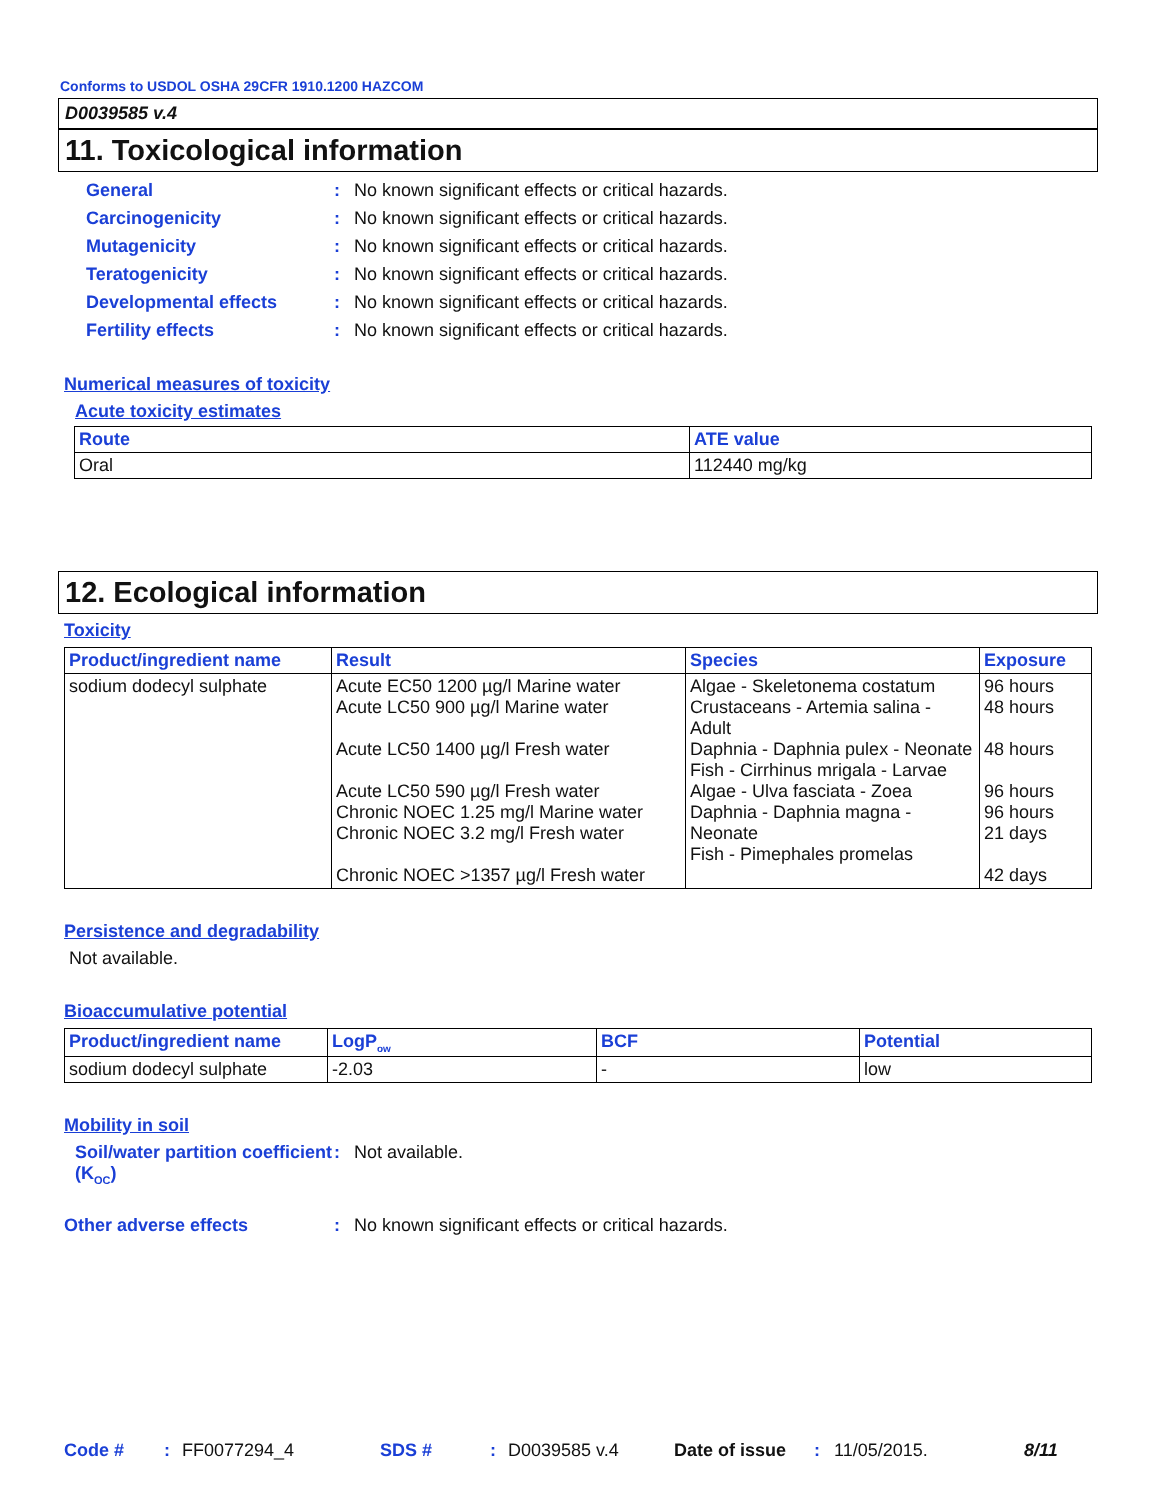Conforms to USDOL OSHA 29CFR 1910.1200 HAZCOM
D0039585 v.4
11. Toxicological information
General: No known significant effects or critical hazards.
Carcinogenicity: No known significant effects or critical hazards.
Mutagenicity: No known significant effects or critical hazards.
Teratogenicity: No known significant effects or critical hazards.
Developmental effects: No known significant effects or critical hazards.
Fertility effects: No known significant effects or critical hazards.
Numerical measures of toxicity
Acute toxicity estimates
| Route | ATE value |
| --- | --- |
| Oral | 112440 mg/kg |
12. Ecological information
Toxicity
| Product/ingredient name | Result | Species | Exposure |
| --- | --- | --- | --- |
| sodium dodecyl sulphate | Acute EC50 1200 µg/l Marine water Acute LC50 900 µg/l Marine water Acute LC50 1400 µg/l Fresh water Acute LC50 590 µg/l Fresh water Chronic NOEC 1.25 mg/l Marine water Chronic NOEC 3.2 mg/l Fresh water Chronic NOEC >1357 µg/l Fresh water | Algae - Skeletonema costatum Crustaceans - Artemia salina - Adult Daphnia - Daphnia pulex - Neonate Fish - Cirrhinus mrigala - Larvae Algae - Ulva fasciata - Zoea Daphnia - Daphnia magna - Neonate Fish - Pimephales promelas | 96 hours 48 hours 48 hours 96 hours 96 hours 21 days 42 days |
Persistence and degradability
Not available.
Bioaccumulative potential
| Product/ingredient name | LogP<sub>ow</sub> | BCF | Potential |
| --- | --- | --- | --- |
| sodium dodecyl sulphate | -2.03 | - | low |
Mobility in soil
Soil/water partition coefficient (K<sub>OC</sub>): Not available.
Other adverse effects: No known significant effects or critical hazards.
Code #: FF0077294_4 SDS #: D0039585 v.4 Date of issue: 11/05/2015. 8/11